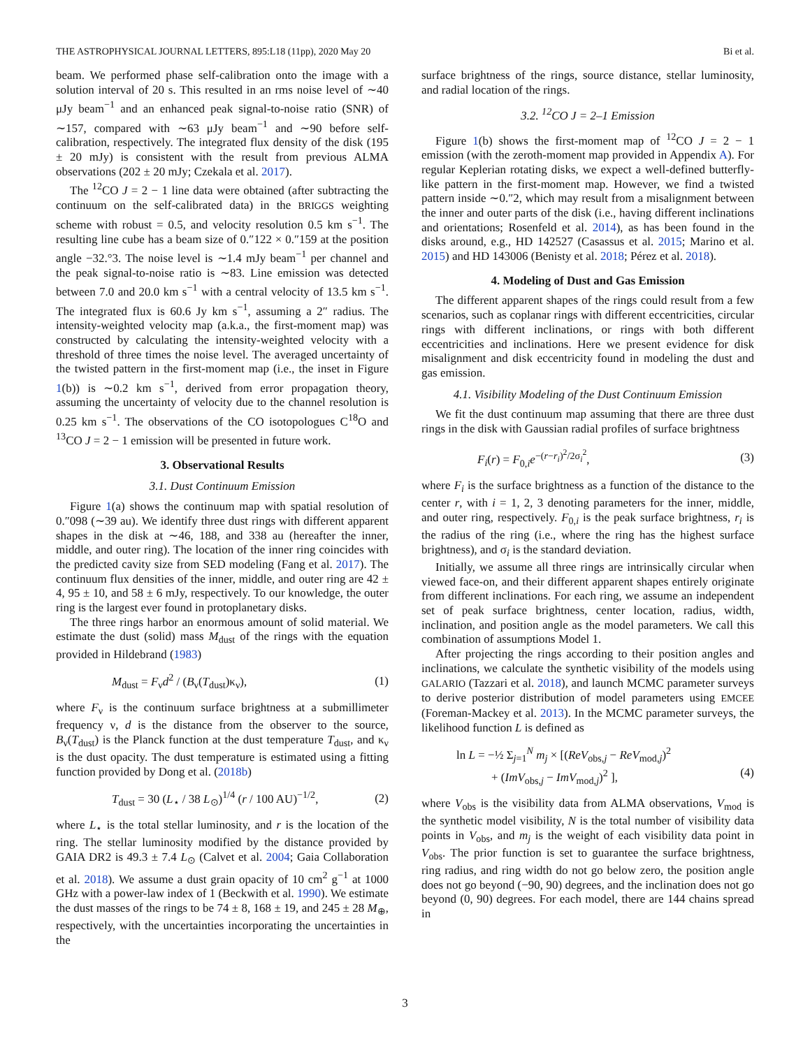THE ASTROPHYSICAL JOURNAL LETTERS, 895:L18 (11pp), 2020 May 20 Bi et al.
beam. We performed phase self-calibration onto the image with a solution interval of 20 s. This resulted in an rms noise level of ∼40 μJy beam<sup>−1</sup> and an enhanced peak signal-to-noise ratio (SNR) of ∼157, compared with ∼63 μJy beam<sup>−1</sup> and ∼90 before self-calibration, respectively. The integrated flux density of the disk (195 ± 20 mJy) is consistent with the result from previous ALMA observations (202 ± 20 mJy; Czekala et al. 2017).
The <sup>12</sup>CO J = 2 − 1 line data were obtained (after subtracting the continuum on the self-calibrated data) in the BRIGGS weighting scheme with robust = 0.5, and velocity resolution 0.5 km s<sup>−1</sup>. The resulting line cube has a beam size of 0.″122 × 0.″159 at the position angle −32.°3. The noise level is ∼1.4 mJy beam<sup>−1</sup> per channel and the peak signal-to-noise ratio is ∼83. Line emission was detected between 7.0 and 20.0 km s<sup>−1</sup> with a central velocity of 13.5 km s<sup>−1</sup>. The integrated flux is 60.6 Jy km s<sup>−1</sup>, assuming a 2″ radius. The intensity-weighted velocity map (a.k.a., the first-moment map) was constructed by calculating the intensity-weighted velocity with a threshold of three times the noise level. The averaged uncertainty of the twisted pattern in the first-moment map (i.e., the inset in Figure 1(b)) is ∼0.2 km s<sup>−1</sup>, derived from error propagation theory, assuming the uncertainty of velocity due to the channel resolution is 0.25 km s<sup>−1</sup>. The observations of the CO isotopologues C<sup>18</sup>O and <sup>13</sup>CO J = 2 − 1 emission will be presented in future work.
3. Observational Results
3.1. Dust Continuum Emission
Figure 1(a) shows the continuum map with spatial resolution of 0.″098 (∼39 au). We identify three dust rings with different apparent shapes in the disk at ∼46, 188, and 338 au (hereafter the inner, middle, and outer ring). The location of the inner ring coincides with the predicted cavity size from SED modeling (Fang et al. 2017). The continuum flux densities of the inner, middle, and outer ring are 42 ± 4, 95 ± 10, and 58 ± 6 mJy, respectively. To our knowledge, the outer ring is the largest ever found in protoplanetary disks.
The three rings harbor an enormous amount of solid material. We estimate the dust (solid) mass M<sub>dust</sub> of the rings with the equation provided in Hildebrand (1983)
M<sub>dust</sub> = F<sub>ν</sub>d<sup>2</sup> / (B<sub>ν</sub>(T<sub>dust</sub>)κ<sub>ν</sub>), (1)
where F<sub>ν</sub> is the continuum surface brightness at a submillimeter frequency ν, d is the distance from the observer to the source, B<sub>ν</sub>(T<sub>dust</sub>) is the Planck function at the dust temperature T<sub>dust</sub>, and κ<sub>ν</sub> is the dust opacity. The dust temperature is estimated using a fitting function provided by Dong et al. (2018b)
T<sub>dust</sub> = 30 (L<sub>⋆</sub> / 38 L<sub>⊙</sub>)<sup>1/4</sup> (r / 100 AU)<sup>−1/2</sup>, (2)
where L<sub>⋆</sub> is the total stellar luminosity, and r is the location of the ring. The stellar luminosity modified by the distance provided by GAIA DR2 is 49.3 ± 7.4 L<sub>⊙</sub> (Calvet et al. 2004; Gaia Collaboration et al. 2018). We assume a dust grain opacity of 10 cm<sup>2</sup> g<sup>−1</sup> at 1000 GHz with a power-law index of 1 (Beckwith et al. 1990). We estimate the dust masses of the rings to be 74 ± 8, 168 ± 19, and 245 ± 28 M<sub>⊕</sub>, respectively, with the uncertainties incorporating the uncertainties in the
surface brightness of the rings, source distance, stellar luminosity, and radial location of the rings.
3.2. <sup>12</sup>CO J = 2–1 Emission
Figure 1(b) shows the first-moment map of <sup>12</sup>CO J = 2 − 1 emission (with the zeroth-moment map provided in Appendix A). For regular Keplerian rotating disks, we expect a well-defined butterfly-like pattern in the first-moment map. However, we find a twisted pattern inside ∼0.″2, which may result from a misalignment between the inner and outer parts of the disk (i.e., having different inclinations and orientations; Rosenfeld et al. 2014), as has been found in the disks around, e.g., HD 142527 (Casassus et al. 2015; Marino et al. 2015) and HD 143006 (Benisty et al. 2018; Pérez et al. 2018).
4. Modeling of Dust and Gas Emission
The different apparent shapes of the rings could result from a few scenarios, such as coplanar rings with different eccentricities, circular rings with different inclinations, or rings with both different eccentricities and inclinations. Here we present evidence for disk misalignment and disk eccentricity found in modeling the dust and gas emission.
4.1. Visibility Modeling of the Dust Continuum Emission
We fit the dust continuum map assuming that there are three dust rings in the disk with Gaussian radial profiles of surface brightness
F<sub>i</sub>(r) = F<sub>0,i</sub>e<sup>−(r−r<sub>i</sub>)<sup>2</sup>/2σ<sub>i</sub><sup>2</sup></sup>, (3)
where F<sub>i</sub> is the surface brightness as a function of the distance to the center r, with i = 1, 2, 3 denoting parameters for the inner, middle, and outer ring, respectively. F<sub>0,i</sub> is the peak surface brightness, r<sub>i</sub> is the radius of the ring (i.e., where the ring has the highest surface brightness), and σ<sub>i</sub> is the standard deviation.
Initially, we assume all three rings are intrinsically circular when viewed face-on, and their different apparent shapes entirely originate from different inclinations. For each ring, we assume an independent set of peak surface brightness, center location, radius, width, inclination, and position angle as the model parameters. We call this combination of assumptions Model 1.
After projecting the rings according to their position angles and inclinations, we calculate the synthetic visibility of the models using GALARIO (Tazzari et al. 2018), and launch MCMC parameter surveys to derive posterior distribution of model parameters using EMCEE (Foreman-Mackey et al. 2013). In the MCMC parameter surveys, the likelihood function L is defined as
ln L = −½ Σ<sub>j=1</sub><sup>N</sup> m<sub>j</sub> × [(ReV<sub>obs,j</sub> − ReV<sub>mod,j</sub>)<sup>2</sup>
+ (ImV<sub>obs,j</sub> − ImV<sub>mod,j</sub>)<sup>2</sup> ], (4)
where V<sub>obs</sub> is the visibility data from ALMA observations, V<sub>mod</sub> is the synthetic model visibility, N is the total number of visibility data points in V<sub>obs</sub>, and m<sub>j</sub> is the weight of each visibility data point in V<sub>obs</sub>. The prior function is set to guarantee the surface brightness, ring radius, and ring width do not go below zero, the position angle does not go beyond (−90, 90) degrees, and the inclination does not go beyond (0, 90) degrees. For each model, there are 144 chains spread in
3